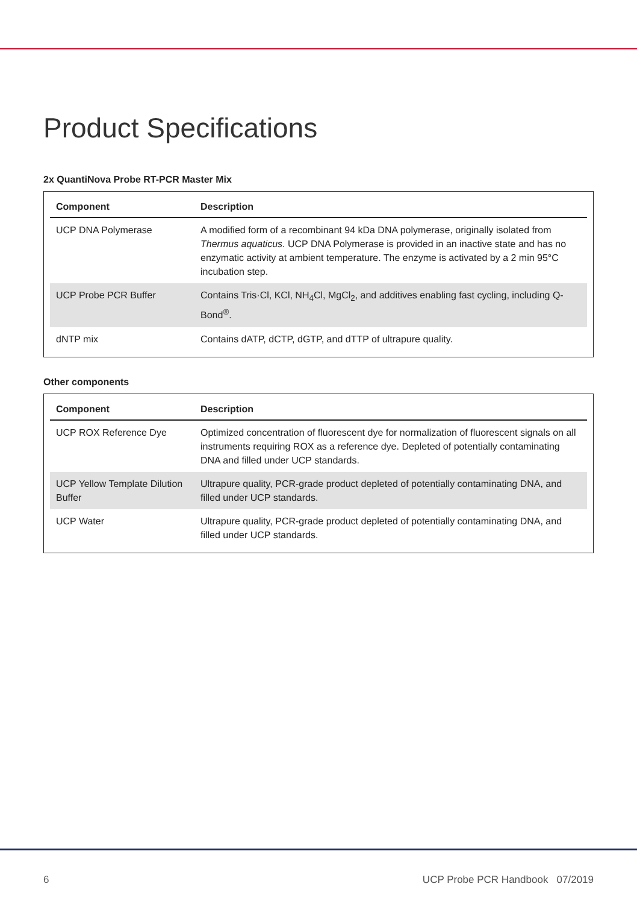Product Specifications
2x QuantiNova Probe RT-PCR Master Mix
| Component | Description |
| --- | --- |
| UCP DNA Polymerase | A modified form of a recombinant 94 kDa DNA polymerase, originally isolated from Thermus aquaticus . UCP DNA Polymerase is provided in an inactive state and has no enzymatic activity at ambient temperature. The enzyme is activated by a 2 min 95°C incubation step. |
| UCP Probe PCR Buffer | Contains Tris·Cl, KCl, NH<sub>4</sub>Cl, MgCl<sub>2</sub>, and additives enabling fast cycling, including Q-Bond<sup>®</sup>. |
| dNTP mix | Contains dATP, dCTP, dGTP, and dTTP of ultrapure quality. |
Other components
| Component | Description |
| --- | --- |
| UCP ROX Reference Dye | Optimized concentration of fluorescent dye for normalization of fluorescent signals on all instruments requiring ROX as a reference dye. Depleted of potentially contaminating DNA and filled under UCP standards. |
| UCP Yellow Template Dilution Buffer | Ultrapure quality, PCR-grade product depleted of potentially contaminating DNA, and filled under UCP standards. |
| UCP Water | Ultrapure quality, PCR-grade product depleted of potentially contaminating DNA, and filled under UCP standards. |
6 UCP Probe PCR Handbook 07/2019